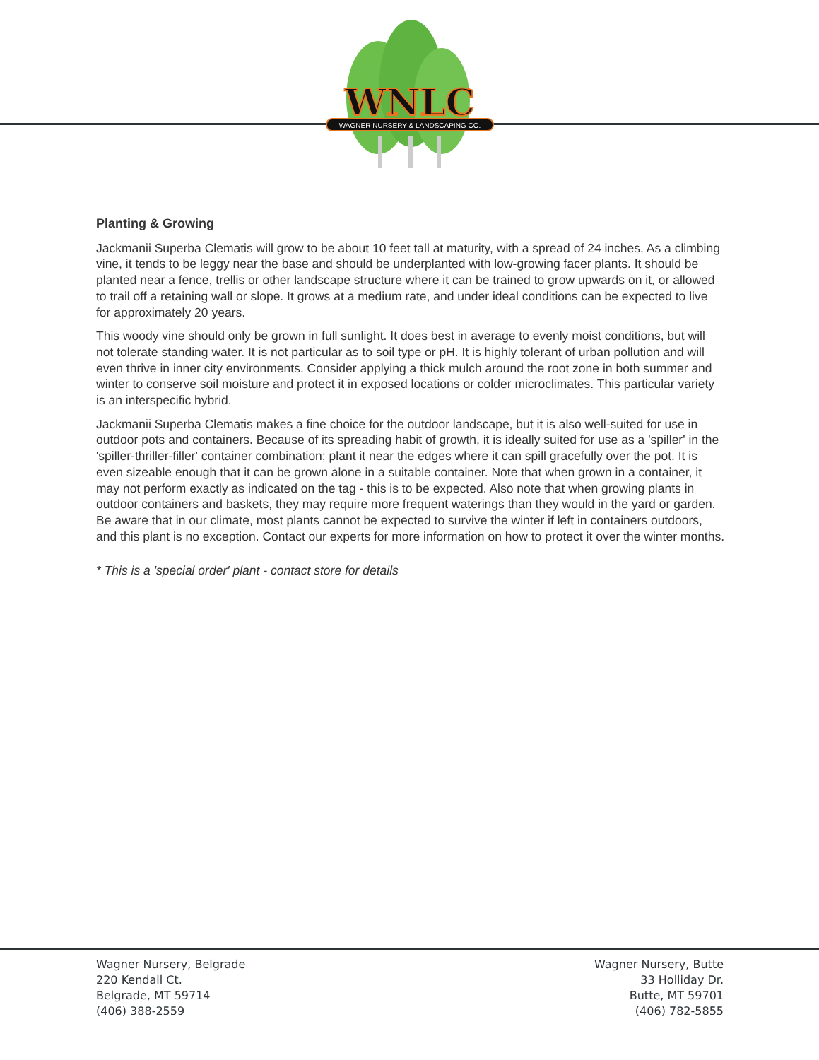WNLC
WAGNER NURSERY & LANDSCAPING CO.
Planting & Growing
Jackmanii Superba Clematis will grow to be about 10 feet tall at maturity, with a spread of 24 inches. As a climbing vine, it tends to be leggy near the base and should be underplanted with low-growing facer plants. It should be planted near a fence, trellis or other landscape structure where it can be trained to grow upwards on it, or allowed to trail off a retaining wall or slope. It grows at a medium rate, and under ideal conditions can be expected to live for approximately 20 years.
This woody vine should only be grown in full sunlight. It does best in average to evenly moist conditions, but will not tolerate standing water. It is not particular as to soil type or pH. It is highly tolerant of urban pollution and will even thrive in inner city environments. Consider applying a thick mulch around the root zone in both summer and winter to conserve soil moisture and protect it in exposed locations or colder microclimates. This particular variety is an interspecific hybrid.
Jackmanii Superba Clematis makes a fine choice for the outdoor landscape, but it is also well-suited for use in outdoor pots and containers. Because of its spreading habit of growth, it is ideally suited for use as a 'spiller' in the 'spiller-thriller-filler' container combination; plant it near the edges where it can spill gracefully over the pot. It is even sizeable enough that it can be grown alone in a suitable container. Note that when grown in a container, it may not perform exactly as indicated on the tag - this is to be expected. Also note that when growing plants in outdoor containers and baskets, they may require more frequent waterings than they would in the yard or garden. Be aware that in our climate, most plants cannot be expected to survive the winter if left in containers outdoors, and this plant is no exception. Contact our experts for more information on how to protect it over the winter months.
* This is a 'special order' plant - contact store for details
Wagner Nursery, Belgrade
220 Kendall Ct.
Belgrade, MT 59714
(406) 388-2559
Wagner Nursery, Butte
33 Holliday Dr.
Butte, MT 59701
(406) 782-5855